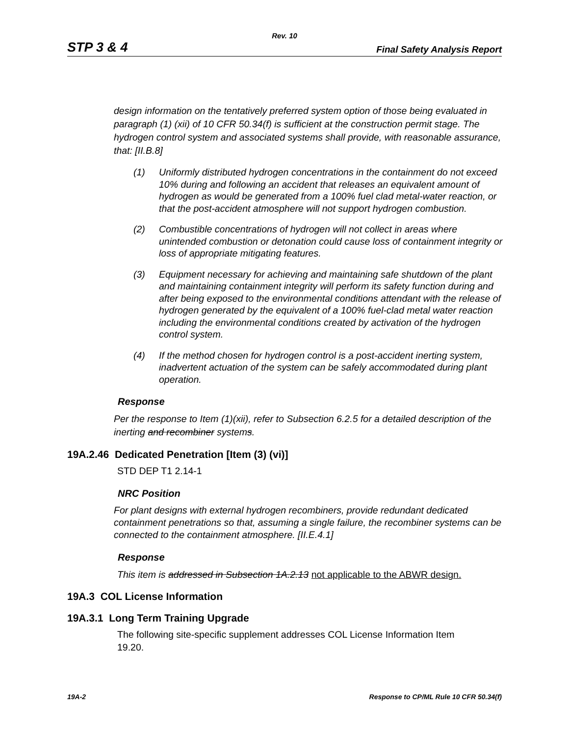Rev. 10
STP 3 & 4 Final Safety Analysis Report
design information on the tentatively preferred system option of those being evaluated in paragraph (1) (xii) of 10 CFR 50.34(f) is sufficient at the construction permit stage. The hydrogen control system and associated systems shall provide, with reasonable assurance, that: [II.B.8]
(1) Uniformly distributed hydrogen concentrations in the containment do not exceed 10% during and following an accident that releases an equivalent amount of hydrogen as would be generated from a 100% fuel clad metal-water reaction, or that the post-accident atmosphere will not support hydrogen combustion.
(2) Combustible concentrations of hydrogen will not collect in areas where unintended combustion or detonation could cause loss of containment integrity or loss of appropriate mitigating features.
(3) Equipment necessary for achieving and maintaining safe shutdown of the plant and maintaining containment integrity will perform its safety function during and after being exposed to the environmental conditions attendant with the release of hydrogen generated by the equivalent of a 100% fuel-clad metal water reaction including the environmental conditions created by activation of the hydrogen control system.
(4) If the method chosen for hydrogen control is a post-accident inerting system, inadvertent actuation of the system can be safely accommodated during plant operation.
Response
Per the response to Item (1)(xii), refer to Subsection 6.2.5 for a detailed description of the inerting and recombiner systems.
19A.2.46 Dedicated Penetration [Item (3) (vi)]
STD DEP T1 2.14-1
NRC Position
For plant designs with external hydrogen recombiners, provide redundant dedicated containment penetrations so that, assuming a single failure, the recombiner systems can be connected to the containment atmosphere. [II.E.4.1]
Response
This item is addressed in Subsection 1A.2.13 not applicable to the ABWR design.
19A.3 COL License Information
19A.3.1 Long Term Training Upgrade
The following site-specific supplement addresses COL License Information Item 19.20.
19A-2 Response to CP/ML Rule 10 CFR 50.34(f)